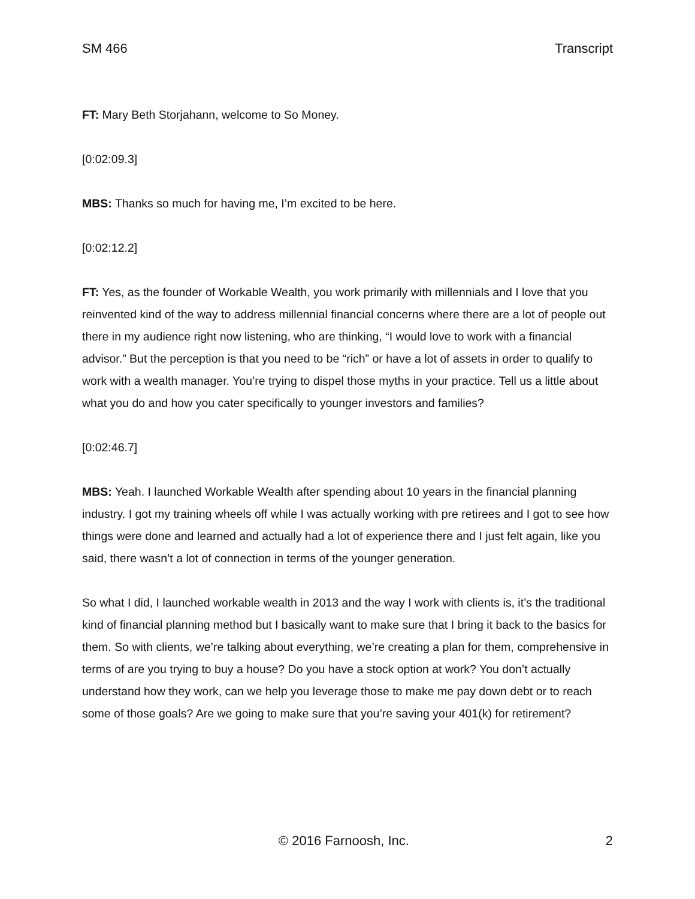SM 466 Transcript
FT: Mary Beth Storjahann, welcome to So Money.
[0:02:09.3]
MBS: Thanks so much for having me, I’m excited to be here.
[0:02:12.2]
FT: Yes, as the founder of Workable Wealth, you work primarily with millennials and I love that you reinvented kind of the way to address millennial financial concerns where there are a lot of people out there in my audience right now listening, who are thinking, “I would love to work with a financial advisor.” But the perception is that you need to be “rich” or have a lot of assets in order to qualify to work with a wealth manager. You’re trying to dispel those myths in your practice. Tell us a little about what you do and how you cater specifically to younger investors and families?
[0:02:46.7]
MBS: Yeah. I launched Workable Wealth after spending about 10 years in the financial planning industry. I got my training wheels off while I was actually working with pre retirees and I got to see how things were done and learned and actually had a lot of experience there and I just felt again, like you said, there wasn’t a lot of connection in terms of the younger generation.
So what I did, I launched workable wealth in 2013 and the way I work with clients is, it’s the traditional kind of financial planning method but I basically want to make sure that I bring it back to the basics for them. So with clients, we’re talking about everything, we’re creating a plan for them, comprehensive in terms of are you trying to buy a house? Do you have a stock option at work? You don’t actually understand how they work, can we help you leverage those to make me pay down debt or to reach some of those goals? Are we going to make sure that you’re saving your 401(k) for retirement?
© 2016 Farnoosh, Inc. 2